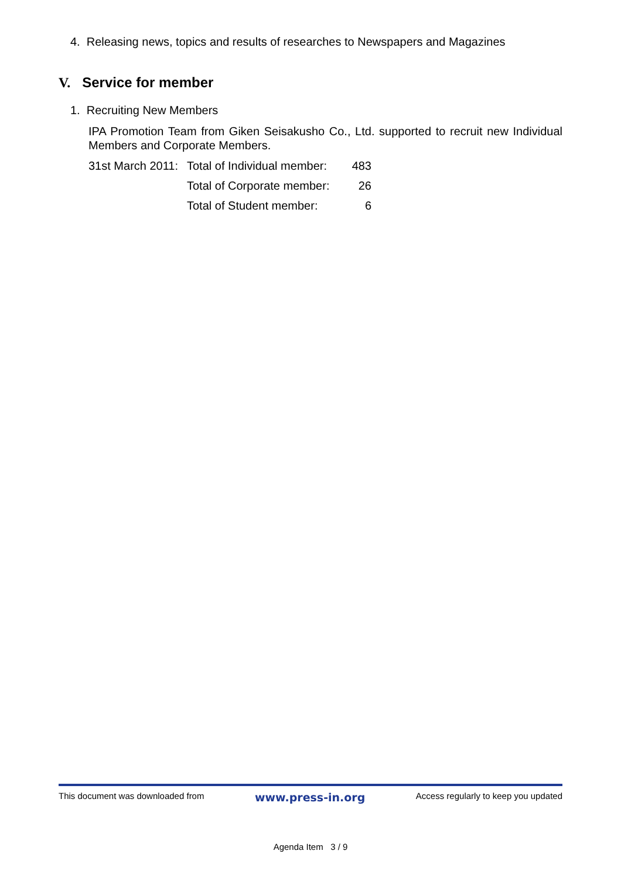4. Releasing news, topics and results of researches to Newspapers and Magazines
V. Service for member
1. Recruiting New Members
IPA Promotion Team from Giken Seisakusho Co., Ltd. supported to recruit new Individual Members and Corporate Members.
| 31st March 2011: | Total of Individual member: | 483 |
| | Total of Corporate member: | 26 |
| | Total of Student member: | 6 |
This document was downloaded from www.press-in.org Access regularly to keep you updated
Agenda Item 3 / 9